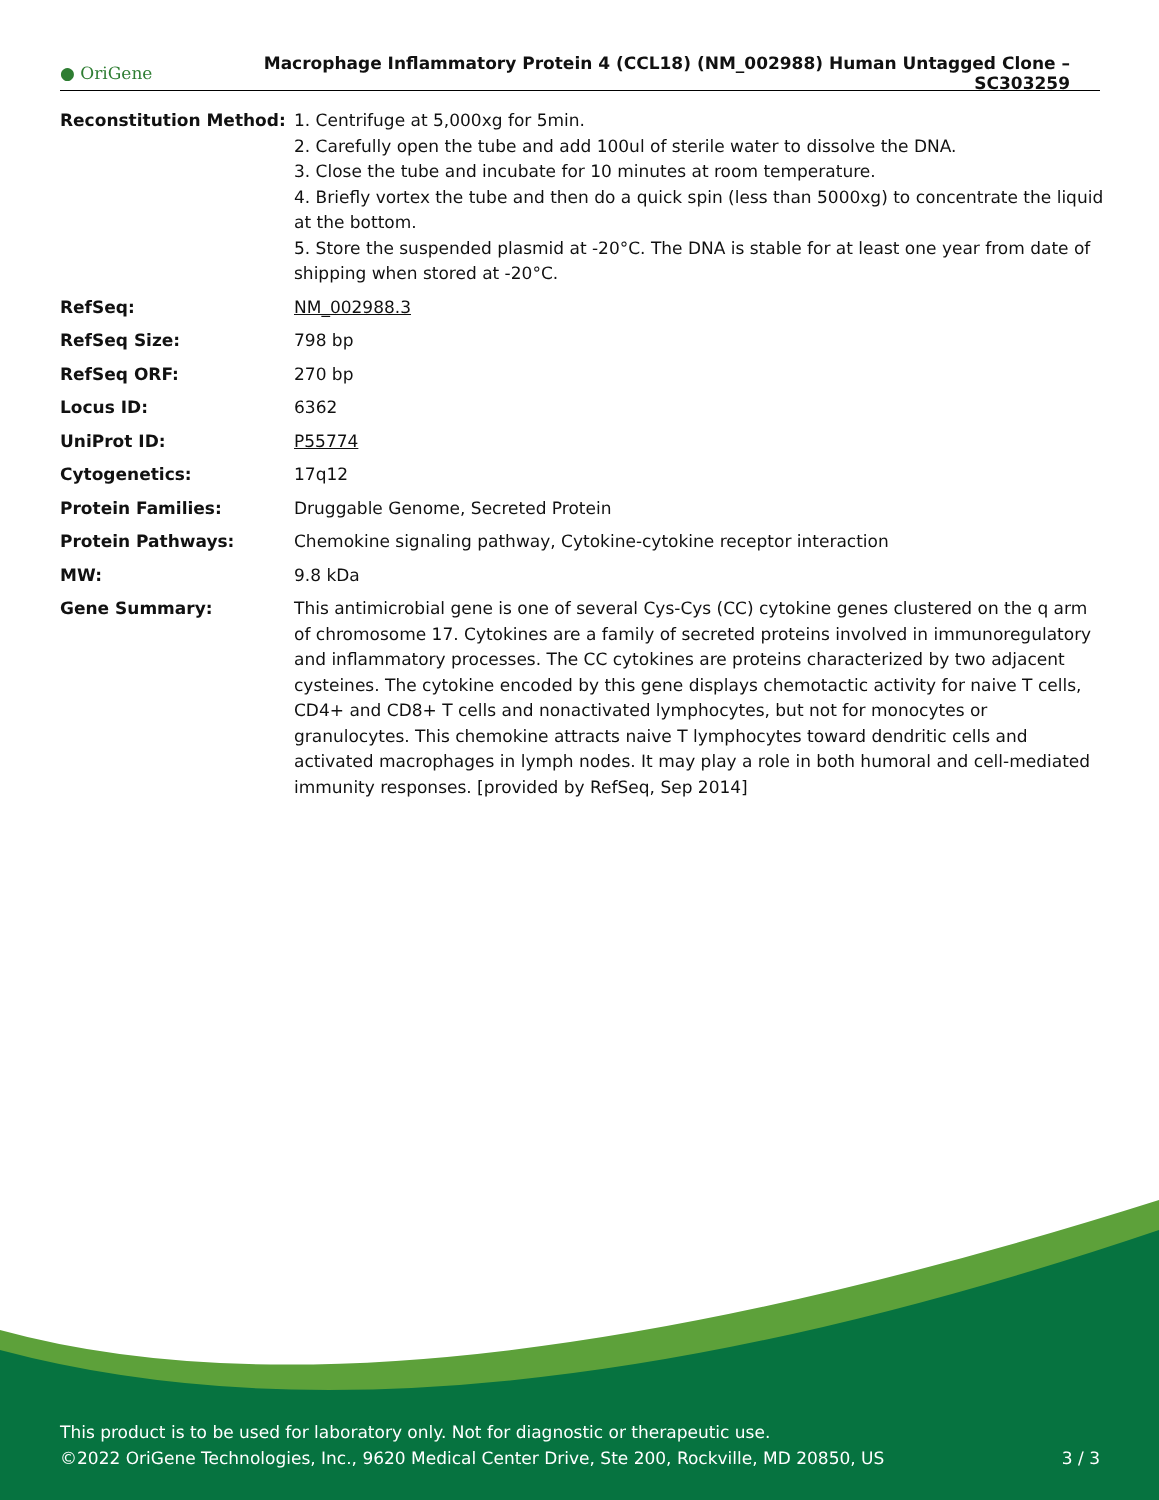● OriGene
Macrophage Inflammatory Protein 4 (CCL18) (NM_002988) Human Untagged Clone – SC303259
| Reconstitution Method: | 1. Centrifuge at 5,000xg for 5min. 2. Carefully open the tube and add 100ul of sterile water to dissolve the DNA. 3. Close the tube and incubate for 10 minutes at room temperature. 4. Briefly vortex the tube and then do a quick spin (less than 5000xg) to concentrate the liquid at the bottom. 5. Store the suspended plasmid at -20°C. The DNA is stable for at least one year from date of shipping when stored at -20°C. |
| RefSeq: | NM_002988.3 |
| RefSeq Size: | 798 bp |
| RefSeq ORF: | 270 bp |
| Locus ID: | 6362 |
| UniProt ID: | P55774 |
| Cytogenetics: | 17q12 |
| Protein Families: | Druggable Genome, Secreted Protein |
| Protein Pathways: | Chemokine signaling pathway, Cytokine-cytokine receptor interaction |
| MW: | 9.8 kDa |
| Gene Summary: | This antimicrobial gene is one of several Cys-Cys (CC) cytokine genes clustered on the q arm of chromosome 17. Cytokines are a family of secreted proteins involved in immunoregulatory and inflammatory processes. The CC cytokines are proteins characterized by two adjacent cysteines. The cytokine encoded by this gene displays chemotactic activity for naive T cells, CD4+ and CD8+ T cells and nonactivated lymphocytes, but not for monocytes or granulocytes. This chemokine attracts naive T lymphocytes toward dendritic cells and activated macrophages in lymph nodes. It may play a role in both humoral and cell-mediated immunity responses. [provided by RefSeq, Sep 2014] |
This product is to be used for laboratory only. Not for diagnostic or therapeutic use.
©2022 OriGene Technologies, Inc., 9620 Medical Center Drive, Ste 200, Rockville, MD 20850, US 3 / 3